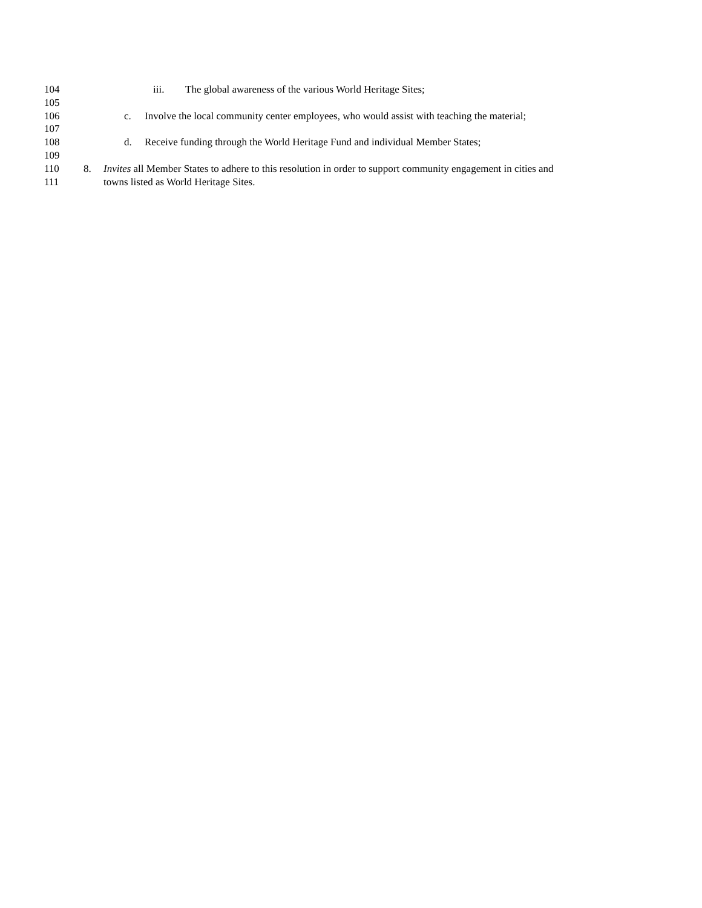104 iii. The global awareness of the various World Heritage Sites;
105
106 c. Involve the local community center employees, who would assist with teaching the material;
107
108 d. Receive funding through the World Heritage Fund and individual Member States;
109
110 8. Invites all Member States to adhere to this resolution in order to support community engagement in cities and
111 towns listed as World Heritage Sites.